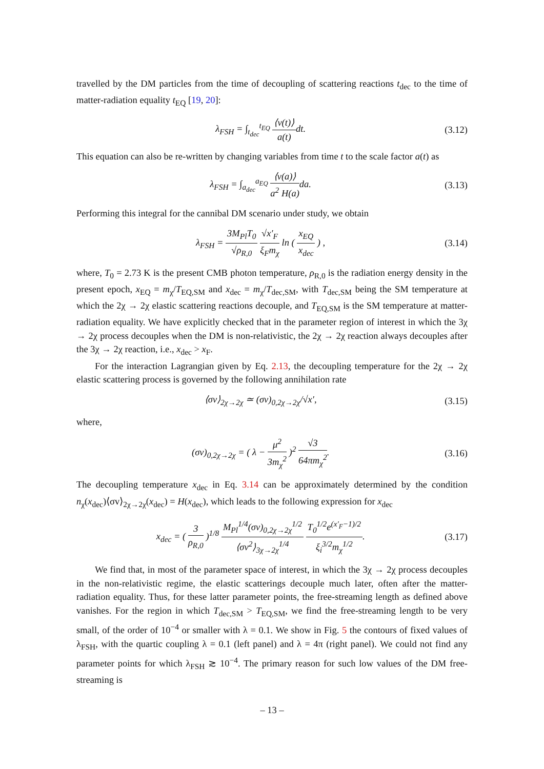travelled by the DM particles from the time of decoupling of scattering reactions t<sub>dec</sub> to the time of matter-radiation equality t<sub>EQ</sub> [19, 20]:
λ<sub>FSH</sub> = ∫<sub>t<sub>dec</sub></sub><sup>t<sub>EQ</sub></sup> ⟨v(t)⟩ a(t) dt.
(3.12)
This equation can also be re-written by changing variables from time t to the scale factor a(t) as
λ<sub>FSH</sub> = ∫<sub>a<sub>dec</sub></sub><sup>a<sub>EQ</sub></sup> ⟨v(a)⟩ a<sup>2</sup> H(a) da.
(3.13)
Performing this integral for the cannibal DM scenario under study, we obtain
λ<sub>FSH</sub> = 3M<sub>Pl</sub>T<sub>0</sub> √ρ<sub>R,0</sub> √x′<sub>F</sub> ξ<sub>F</sub>m<sub>χ</sub> ln ( x<sub>EQ</sub> x<sub>dec</sub> ) ,
(3.14)
where, T<sub>0</sub> = 2.73 K is the present CMB photon temperature, ρ<sub>R,0</sub> is the radiation energy density in the present epoch, x<sub>EQ</sub> = m<sub>χ</sub>/T<sub>EQ,SM</sub> and x<sub>dec</sub> = m<sub>χ</sub>/T<sub>dec,SM</sub>, with T<sub>dec,SM</sub> being the SM temperature at which the 2χ → 2χ elastic scattering reactions decouple, and T<sub>EQ,SM</sub> is the SM temperature at matter-radiation equality. We have explicitly checked that in the parameter region of interest in which the 3χ → 2χ process decouples when the DM is non-relativistic, the 2χ → 2χ reaction always decouples after the 3χ → 2χ reaction, i.e., x<sub>dec</sub> > x<sub>F</sub>.
For the interaction Lagrangian given by Eq. 2.13, the decoupling temperature for the 2χ → 2χ elastic scattering process is governed by the following annihilation rate
⟨σv⟩<sub>2χ→2χ</sub> ≃ (σv)<sub>0,2χ→2χ</sub>/√x′, (3.15)
where,
(σv)<sub>0,2χ→2χ</sub> = ( λ − μ<sup>2</sup> 3m<sub>χ</sub><sup>2</sup> )<sup>2</sup> √3 64πm<sub>χ</sub><sup>2</sup>.
(3.16)
The decoupling temperature x<sub>dec</sub> in Eq. 3.14 can be approximately determined by the condition n<sub>χ</sub>(x<sub>dec</sub>)⟨σv⟩<sub>2χ→2χ</sub>(x<sub>dec</sub>) = H(x<sub>dec</sub>), which leads to the following expression for x<sub>dec</sub>
x<sub>dec</sub> = ( 3 ρ<sub>R,0</sub> )<sup>1/8</sup> M<sub>Pl</sub><sup>1/4</sup>(σv)<sub>0,2χ→2χ</sub><sup>1/2</sup> ⟨σv<sup>2</sup>⟩<sub>3χ→2χ</sub><sup>1/4</sup> T<sub>0</sub><sup>1/2</sup>e<sup>(x′<sub>F</sub>−1)/2</sup> ξ<sub>i</sub><sup>3/2</sup>m<sub>χ</sub><sup>1/2</sup>.
(3.17)
We find that, in most of the parameter space of interest, in which the 3χ → 2χ process decouples in the non-relativistic regime, the elastic scatterings decouple much later, often after the matter-radiation equality. Thus, for these latter parameter points, the free-streaming length as defined above vanishes. For the region in which T<sub>dec,SM</sub> > T<sub>EQ,SM</sub>, we find the free-streaming length to be very small, of the order of 10<sup>−4</sup> or smaller with λ = 0.1. We show in Fig. 5 the contours of fixed values of λ<sub>FSH</sub>, with the quartic coupling λ = 0.1 (left panel) and λ = 4π (right panel). We could not find any parameter points for which λ<sub>FSH</sub> ≳ 10<sup>−4</sup>. The primary reason for such low values of the DM free-streaming is
– 13 –